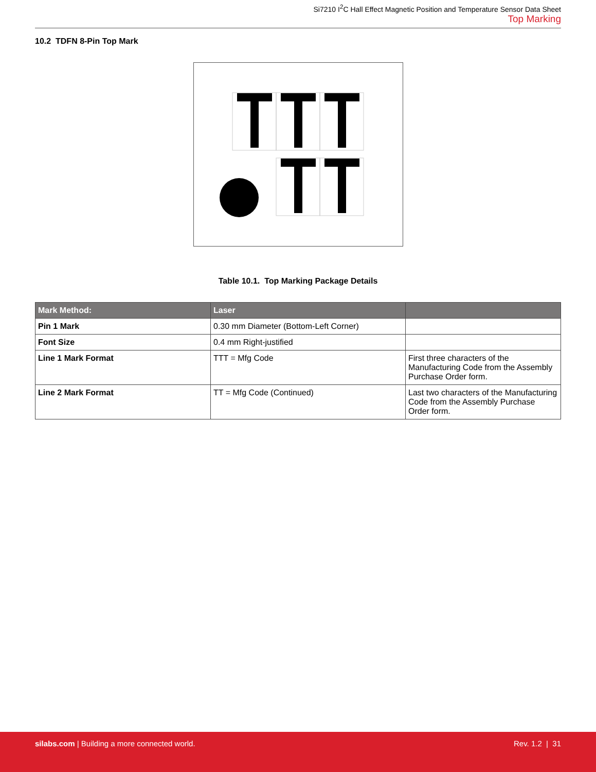Si7210 I<sup>2</sup>C Hall Effect Magnetic Position and Temperature Sensor Data Sheet
Top Marking
10.2 TDFN 8-Pin Top Mark
Table 10.1. Top Marking Package Details
| Mark Method: | Laser | |
| --- | --- | --- |
| Pin 1 Mark | 0.30 mm Diameter (Bottom-Left Corner) | |
| Font Size | 0.4 mm Right-justified | |
| Line 1 Mark Format | TTT = Mfg Code | First three characters of the Manufacturing Code from the Assembly Purchase Order form. |
| Line 2 Mark Format | TT = Mfg Code (Continued) | Last two characters of the Manufacturing Code from the Assembly Purchase Order form. |
silabs.com | Building a more connected world.
Rev. 1.2 | 31